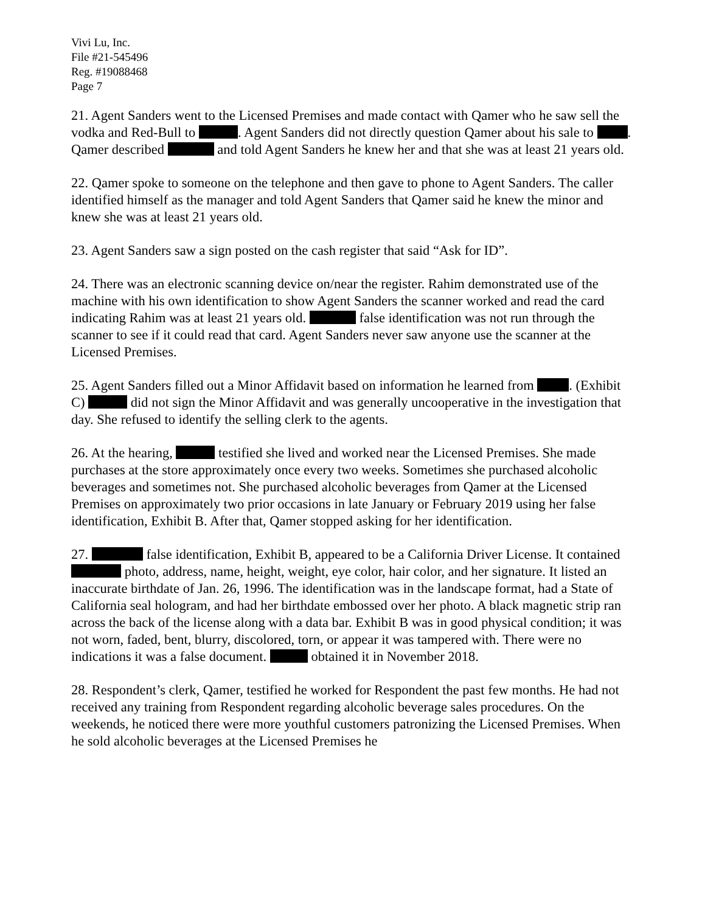Vivi Lu, Inc.
File #21-545496
Reg. #19088468
Page 7
21. Agent Sanders went to the Licensed Premises and made contact with Qamer who he saw sell the vodka and Red-Bull to . Agent Sanders did not directly question Qamer about his sale to . Qamer described and told Agent Sanders he knew her and that she was at least 21 years old.
22. Qamer spoke to someone on the telephone and then gave to phone to Agent Sanders. The caller identified himself as the manager and told Agent Sanders that Qamer said he knew the minor and knew she was at least 21 years old.
23. Agent Sanders saw a sign posted on the cash register that said “Ask for ID”.
24. There was an electronic scanning device on/near the register. Rahim demonstrated use of the machine with his own identification to show Agent Sanders the scanner worked and read the card indicating Rahim was at least 21 years old. false identification was not run through the scanner to see if it could read that card. Agent Sanders never saw anyone use the scanner at the Licensed Premises.
25. Agent Sanders filled out a Minor Affidavit based on information he learned from . (Exhibit C) did not sign the Minor Affidavit and was generally uncooperative in the investigation that day. She refused to identify the selling clerk to the agents.
26. At the hearing, testified she lived and worked near the Licensed Premises. She made purchases at the store approximately once every two weeks. Sometimes she purchased alcoholic beverages and sometimes not. She purchased alcoholic beverages from Qamer at the Licensed Premises on approximately two prior occasions in late January or February 2019 using her false identification, Exhibit B. After that, Qamer stopped asking for her identification.
27. false identification, Exhibit B, appeared to be a California Driver License. It contained photo, address, name, height, weight, eye color, hair color, and her signature. It listed an inaccurate birthdate of Jan. 26, 1996. The identification was in the landscape format, had a State of California seal hologram, and had her birthdate embossed over her photo. A black magnetic strip ran across the back of the license along with a data bar. Exhibit B was in good physical condition; it was not worn, faded, bent, blurry, discolored, torn, or appear it was tampered with. There were no indications it was a false document. obtained it in November 2018.
28. Respondent’s clerk, Qamer, testified he worked for Respondent the past few months. He had not received any training from Respondent regarding alcoholic beverage sales procedures. On the weekends, he noticed there were more youthful customers patronizing the Licensed Premises. When he sold alcoholic beverages at the Licensed Premises he